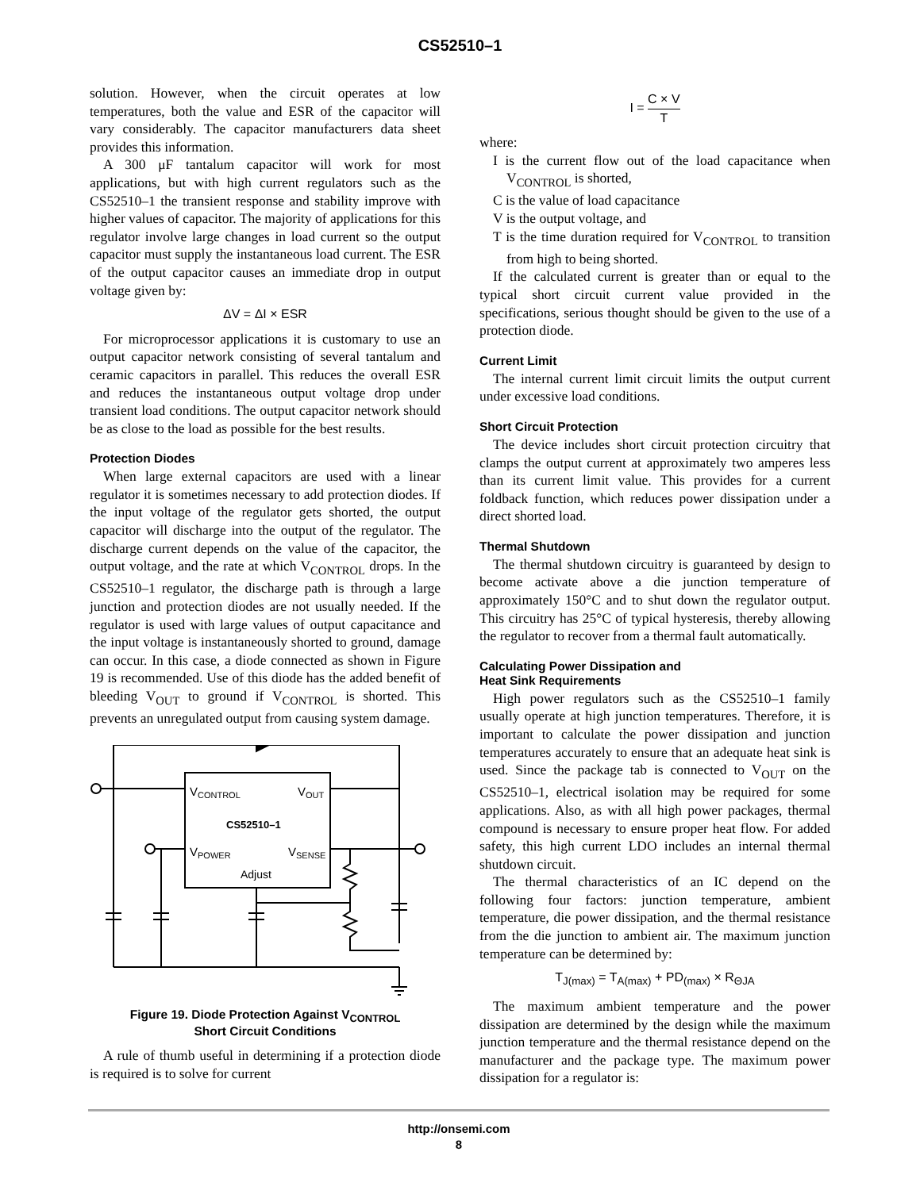CS52510–1
solution. However, when the circuit operates at low temperatures, both the value and ESR of the capacitor will vary considerably. The capacitor manufacturers data sheet provides this information.
A 300 μF tantalum capacitor will work for most applications, but with high current regulators such as the CS52510–1 the transient response and stability improve with higher values of capacitor. The majority of applications for this regulator involve large changes in load current so the output capacitor must supply the instantaneous load current. The ESR of the output capacitor causes an immediate drop in output voltage given by:
ΔV = ΔI × ESR
For microprocessor applications it is customary to use an output capacitor network consisting of several tantalum and ceramic capacitors in parallel. This reduces the overall ESR and reduces the instantaneous output voltage drop under transient load conditions. The output capacitor network should be as close to the load as possible for the best results.
Protection Diodes
When large external capacitors are used with a linear regulator it is sometimes necessary to add protection diodes. If the input voltage of the regulator gets shorted, the output capacitor will discharge into the output of the regulator. The discharge current depends on the value of the capacitor, the output voltage, and the rate at which V<sub>CONTROL</sub> drops. In the CS52510–1 regulator, the discharge path is through a large junction and protection diodes are not usually needed. If the regulator is used with large values of output capacitance and the input voltage is instantaneously shorted to ground, damage can occur. In this case, a diode connected as shown in Figure 19 is recommended. Use of this diode has the added benefit of bleeding V<sub>OUT</sub> to ground if V<sub>CONTROL</sub> is shorted. This prevents an unregulated output from causing system damage.
VCONTROL
VOUT
CS52510–1
VPOWER
VSENSE
Adjust
Figure 19. Diode Protection Against V<sub>CONTROL</sub>
Short Circuit Conditions
A rule of thumb useful in determining if a protection diode is required is to solve for current
I = C × V T
where:
I is the current flow out of the load capacitance when V<sub>CONTROL</sub> is shorted,
C is the value of load capacitance
V is the output voltage, and
T is the time duration required for V<sub>CONTROL</sub> to transition from high to being shorted.
If the calculated current is greater than or equal to the typical short circuit current value provided in the specifications, serious thought should be given to the use of a protection diode.
Current Limit
The internal current limit circuit limits the output current under excessive load conditions.
Short Circuit Protection
The device includes short circuit protection circuitry that clamps the output current at approximately two amperes less than its current limit value. This provides for a current foldback function, which reduces power dissipation under a direct shorted load.
Thermal Shutdown
The thermal shutdown circuitry is guaranteed by design to become activate above a die junction temperature of approximately 150°C and to shut down the regulator output. This circuitry has 25°C of typical hysteresis, thereby allowing the regulator to recover from a thermal fault automatically.
Calculating Power Dissipation and
Heat Sink Requirements
High power regulators such as the CS52510–1 family usually operate at high junction temperatures. Therefore, it is important to calculate the power dissipation and junction temperatures accurately to ensure that an adequate heat sink is used. Since the package tab is connected to V<sub>OUT</sub> on the CS52510–1, electrical isolation may be required for some applications. Also, as with all high power packages, thermal compound is necessary to ensure proper heat flow. For added safety, this high current LDO includes an internal thermal shutdown circuit.
The thermal characteristics of an IC depend on the following four factors: junction temperature, ambient temperature, die power dissipation, and the thermal resistance from the die junction to ambient air. The maximum junction temperature can be determined by:
T<sub>J(max)</sub> = T<sub>A(max)</sub> + PD<sub>(max)</sub> × R<sub>ΘJA</sub>
The maximum ambient temperature and the power dissipation are determined by the design while the maximum junction temperature and the thermal resistance depend on the manufacturer and the package type. The maximum power dissipation for a regulator is:
http://onsemi.com
8